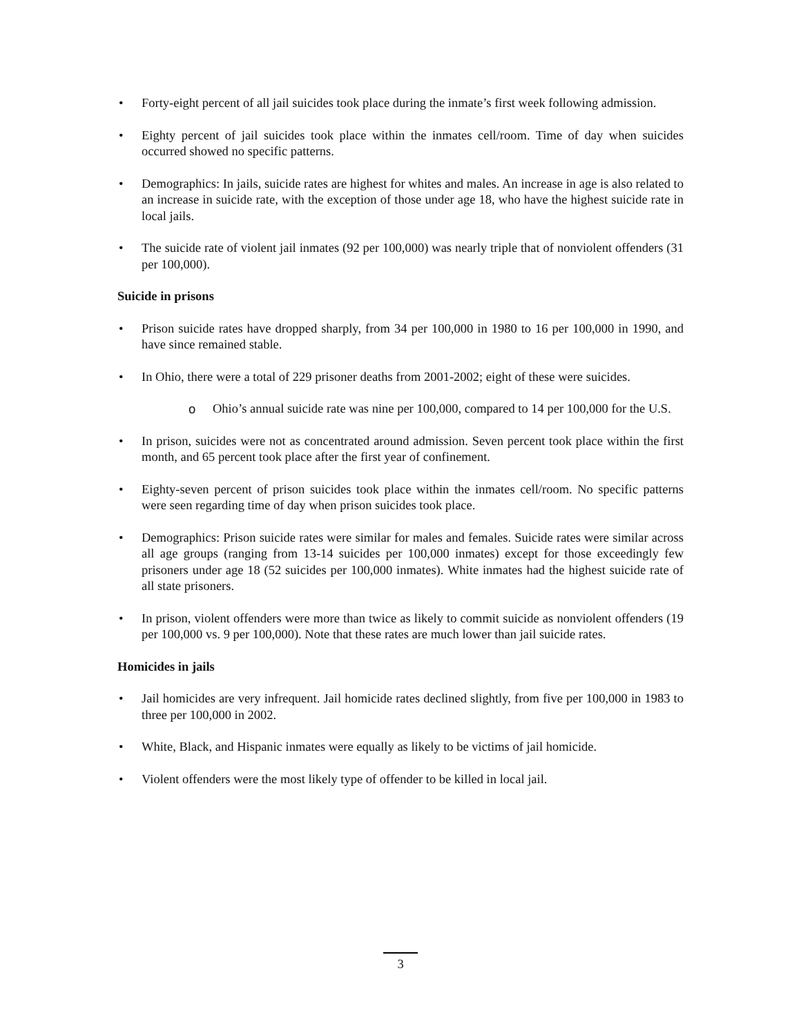• Forty-eight percent of all jail suicides took place during the inmate’s first week following admission.
• Eighty percent of jail suicides took place within the inmates cell/room. Time of day when suicides occurred showed no specific patterns.
• Demographics: In jails, suicide rates are highest for whites and males. An increase in age is also related to an increase in suicide rate, with the exception of those under age 18, who have the highest suicide rate in local jails.
• The suicide rate of violent jail inmates (92 per 100,000) was nearly triple that of nonviolent offenders (31 per 100,000).
Suicide in prisons
• Prison suicide rates have dropped sharply, from 34 per 100,000 in 1980 to 16 per 100,000 in 1990, and have since remained stable.
• In Ohio, there were a total of 229 prisoner deaths from 2001-2002; eight of these were suicides.
o Ohio’s annual suicide rate was nine per 100,000, compared to 14 per 100,000 for the U.S.
• In prison, suicides were not as concentrated around admission. Seven percent took place within the first month, and 65 percent took place after the first year of confinement.
• Eighty-seven percent of prison suicides took place within the inmates cell/room. No specific patterns were seen regarding time of day when prison suicides took place.
• Demographics: Prison suicide rates were similar for males and females. Suicide rates were similar across all age groups (ranging from 13-14 suicides per 100,000 inmates) except for those exceedingly few prisoners under age 18 (52 suicides per 100,000 inmates). White inmates had the highest suicide rate of all state prisoners.
• In prison, violent offenders were more than twice as likely to commit suicide as nonviolent offenders (19 per 100,000 vs. 9 per 100,000). Note that these rates are much lower than jail suicide rates.
Homicides in jails
• Jail homicides are very infrequent. Jail homicide rates declined slightly, from five per 100,000 in 1983 to three per 100,000 in 2002.
• White, Black, and Hispanic inmates were equally as likely to be victims of jail homicide.
• Violent offenders were the most likely type of offender to be killed in local jail.
3